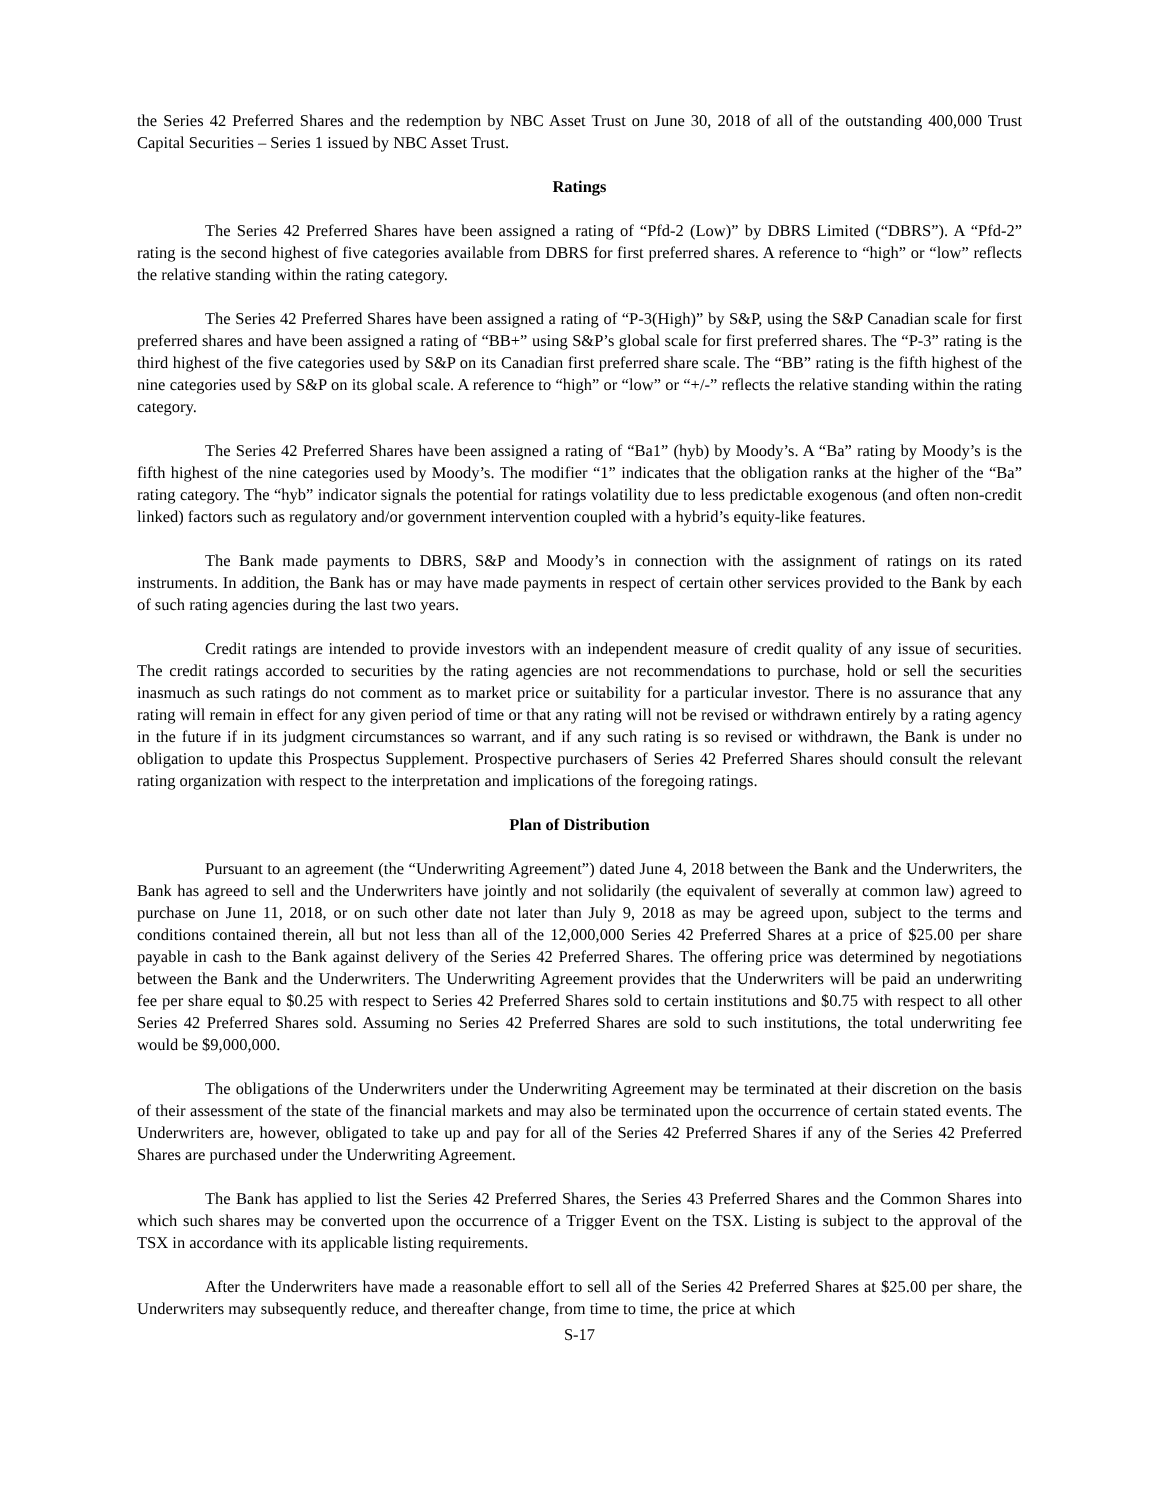the Series 42 Preferred Shares and the redemption by NBC Asset Trust on June 30, 2018 of all of the outstanding 400,000 Trust Capital Securities – Series 1 issued by NBC Asset Trust.
Ratings
The Series 42 Preferred Shares have been assigned a rating of “Pfd-2 (Low)” by DBRS Limited (“DBRS”). A “Pfd-2” rating is the second highest of five categories available from DBRS for first preferred shares. A reference to “high” or “low” reflects the relative standing within the rating category.
The Series 42 Preferred Shares have been assigned a rating of “P-3(High)” by S&P, using the S&P Canadian scale for first preferred shares and have been assigned a rating of “BB+” using S&P’s global scale for first preferred shares. The “P-3” rating is the third highest of the five categories used by S&P on its Canadian first preferred share scale. The “BB” rating is the fifth highest of the nine categories used by S&P on its global scale. A reference to “high” or “low” or “+/-” reflects the relative standing within the rating category.
The Series 42 Preferred Shares have been assigned a rating of “Ba1” (hyb) by Moody’s. A “Ba” rating by Moody’s is the fifth highest of the nine categories used by Moody’s. The modifier “1” indicates that the obligation ranks at the higher of the “Ba” rating category. The “hyb” indicator signals the potential for ratings volatility due to less predictable exogenous (and often non-credit linked) factors such as regulatory and/or government intervention coupled with a hybrid’s equity-like features.
The Bank made payments to DBRS, S&P and Moody’s in connection with the assignment of ratings on its rated instruments. In addition, the Bank has or may have made payments in respect of certain other services provided to the Bank by each of such rating agencies during the last two years.
Credit ratings are intended to provide investors with an independent measure of credit quality of any issue of securities. The credit ratings accorded to securities by the rating agencies are not recommendations to purchase, hold or sell the securities inasmuch as such ratings do not comment as to market price or suitability for a particular investor. There is no assurance that any rating will remain in effect for any given period of time or that any rating will not be revised or withdrawn entirely by a rating agency in the future if in its judgment circumstances so warrant, and if any such rating is so revised or withdrawn, the Bank is under no obligation to update this Prospectus Supplement. Prospective purchasers of Series 42 Preferred Shares should consult the relevant rating organization with respect to the interpretation and implications of the foregoing ratings.
Plan of Distribution
Pursuant to an agreement (the “Underwriting Agreement”) dated June 4, 2018 between the Bank and the Underwriters, the Bank has agreed to sell and the Underwriters have jointly and not solidarily (the equivalent of severally at common law) agreed to purchase on June 11, 2018, or on such other date not later than July 9, 2018 as may be agreed upon, subject to the terms and conditions contained therein, all but not less than all of the 12,000,000 Series 42 Preferred Shares at a price of $25.00 per share payable in cash to the Bank against delivery of the Series 42 Preferred Shares. The offering price was determined by negotiations between the Bank and the Underwriters. The Underwriting Agreement provides that the Underwriters will be paid an underwriting fee per share equal to $0.25 with respect to Series 42 Preferred Shares sold to certain institutions and $0.75 with respect to all other Series 42 Preferred Shares sold. Assuming no Series 42 Preferred Shares are sold to such institutions, the total underwriting fee would be $9,000,000.
The obligations of the Underwriters under the Underwriting Agreement may be terminated at their discretion on the basis of their assessment of the state of the financial markets and may also be terminated upon the occurrence of certain stated events. The Underwriters are, however, obligated to take up and pay for all of the Series 42 Preferred Shares if any of the Series 42 Preferred Shares are purchased under the Underwriting Agreement.
The Bank has applied to list the Series 42 Preferred Shares, the Series 43 Preferred Shares and the Common Shares into which such shares may be converted upon the occurrence of a Trigger Event on the TSX. Listing is subject to the approval of the TSX in accordance with its applicable listing requirements.
After the Underwriters have made a reasonable effort to sell all of the Series 42 Preferred Shares at $25.00 per share, the Underwriters may subsequently reduce, and thereafter change, from time to time, the price at which
S-17